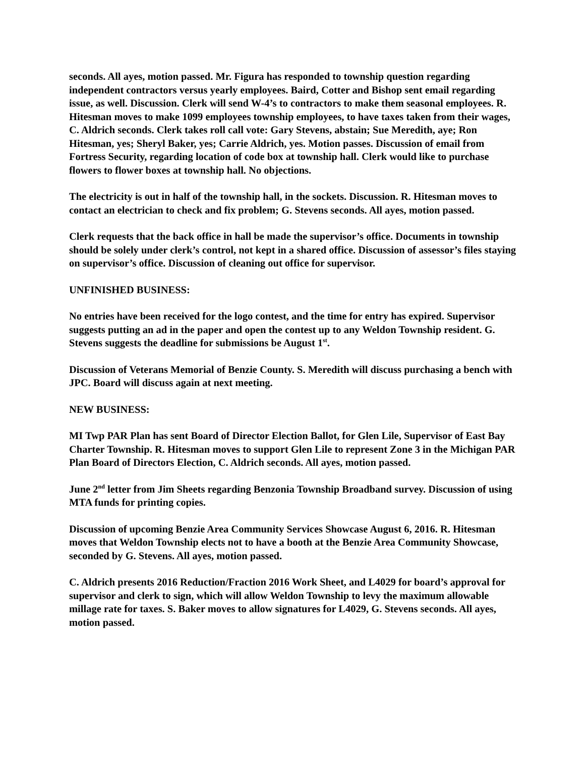seconds. All ayes, motion passed. Mr. Figura has responded to township question regarding independent contractors versus yearly employees. Baird, Cotter and Bishop sent email regarding issue, as well. Discussion. Clerk will send W-4’s to contractors to make them seasonal employees. R. Hitesman moves to make 1099 employees township employees, to have taxes taken from their wages, C. Aldrich seconds. Clerk takes roll call vote: Gary Stevens, abstain; Sue Meredith, aye; Ron Hitesman, yes; Sheryl Baker, yes; Carrie Aldrich, yes. Motion passes. Discussion of email from Fortress Security, regarding location of code box at township hall. Clerk would like to purchase flowers to flower boxes at township hall. No objections.
The electricity is out in half of the township hall, in the sockets. Discussion. R. Hitesman moves to contact an electrician to check and fix problem; G. Stevens seconds. All ayes, motion passed.
Clerk requests that the back office in hall be made the supervisor’s office. Documents in township should be solely under clerk’s control, not kept in a shared office. Discussion of assessor’s files staying on supervisor’s office. Discussion of cleaning out office for supervisor.
UNFINISHED BUSINESS:
No entries have been received for the logo contest, and the time for entry has expired. Supervisor suggests putting an ad in the paper and open the contest up to any Weldon Township resident. G. Stevens suggests the deadline for submissions be August 1<sup>st</sup>.
Discussion of Veterans Memorial of Benzie County. S. Meredith will discuss purchasing a bench with JPC. Board will discuss again at next meeting.
NEW BUSINESS:
MI Twp PAR Plan has sent Board of Director Election Ballot, for Glen Lile, Supervisor of East Bay Charter Township. R. Hitesman moves to support Glen Lile to represent Zone 3 in the Michigan PAR Plan Board of Directors Election, C. Aldrich seconds. All ayes, motion passed.
June 2<sup>nd</sup> letter from Jim Sheets regarding Benzonia Township Broadband survey. Discussion of using MTA funds for printing copies.
Discussion of upcoming Benzie Area Community Services Showcase August 6, 2016. R. Hitesman moves that Weldon Township elects not to have a booth at the Benzie Area Community Showcase, seconded by G. Stevens. All ayes, motion passed.
C. Aldrich presents 2016 Reduction/Fraction 2016 Work Sheet, and L4029 for board’s approval for supervisor and clerk to sign, which will allow Weldon Township to levy the maximum allowable millage rate for taxes. S. Baker moves to allow signatures for L4029, G. Stevens seconds. All ayes, motion passed.